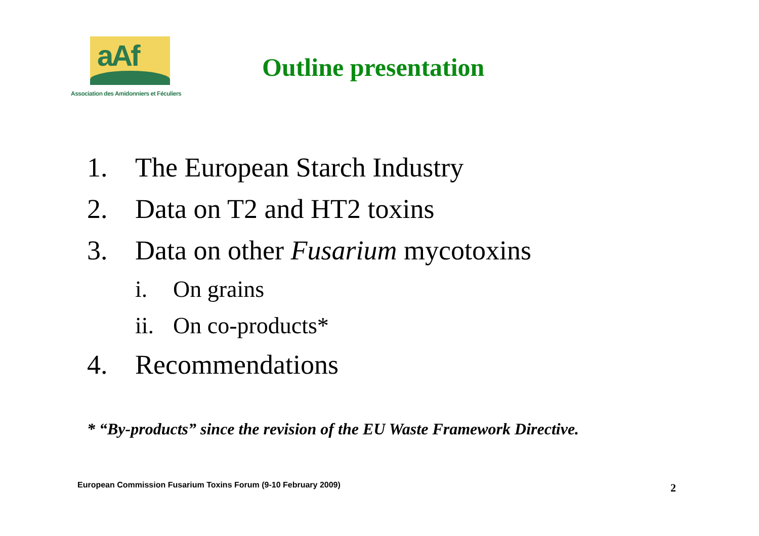aAf
Association des Amidonniers et Féculiers
Outline presentation
1. The European Starch Industry
2. Data on T2 and HT2 toxins
3. Data on other Fusarium mycotoxins
i. On grains
ii. On co-products*
4. Recommendations
* “By-products” since the revision of the EU Waste Framework Directive.
European Commission Fusarium Toxins Forum (9-10 February 2009)
2